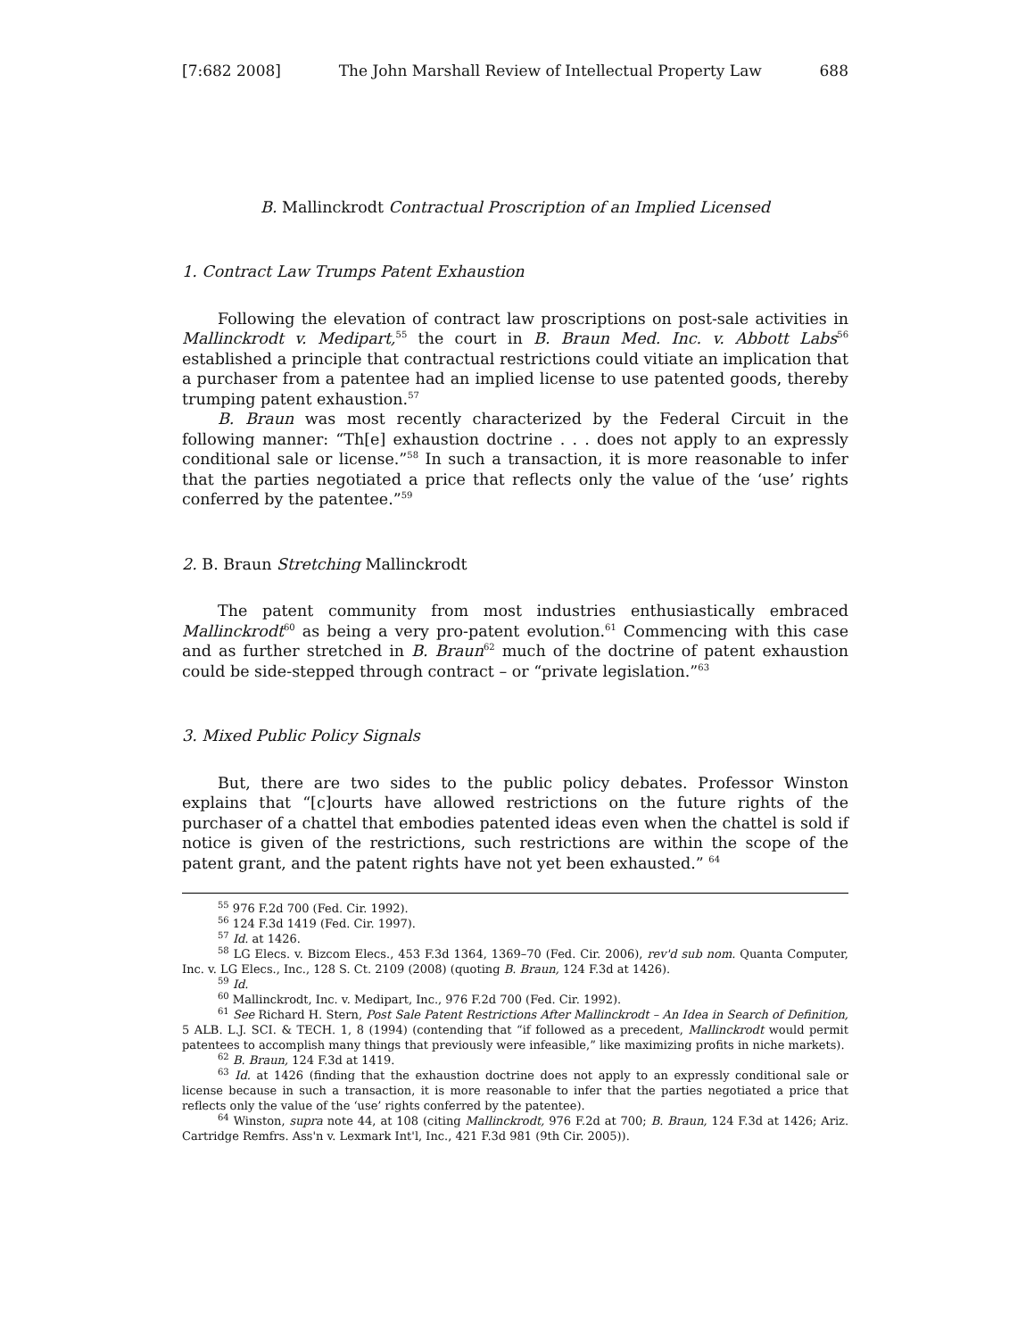[7:682 2008] The John Marshall Review of Intellectual Property Law 688
B. Mallinckrodt Contractual Proscription of an Implied Licensed
1. Contract Law Trumps Patent Exhaustion
Following the elevation of contract law proscriptions on post-sale activities in Mallinckrodt v. Medipart,<sup>55</sup> the court in B. Braun Med. Inc. v. Abbott Labs<sup>56</sup> established a principle that contractual restrictions could vitiate an implication that a purchaser from a patentee had an implied license to use patented goods, thereby trumping patent exhaustion.<sup>57</sup>
B. Braun was most recently characterized by the Federal Circuit in the following manner: “Th[e] exhaustion doctrine . . . does not apply to an expressly conditional sale or license.”<sup>58</sup> In such a transaction, it is more reasonable to infer that the parties negotiated a price that reflects only the value of the ‘use’ rights conferred by the patentee.”<sup>59</sup>
2. B. Braun Stretching Mallinckrodt
The patent community from most industries enthusiastically embraced Mallinckrodt<sup>60</sup> as being a very pro-patent evolution.<sup>61</sup> Commencing with this case and as further stretched in B. Braun<sup>62</sup> much of the doctrine of patent exhaustion could be side-stepped through contract – or “private legislation.”<sup>63</sup>
3. Mixed Public Policy Signals
But, there are two sides to the public policy debates. Professor Winston explains that “[c]ourts have allowed restrictions on the future rights of the purchaser of a chattel that embodies patented ideas even when the chattel is sold if notice is given of the restrictions, such restrictions are within the scope of the patent grant, and the patent rights have not yet been exhausted.” <sup>64</sup>
<sup>55</sup> 976 F.2d 700 (Fed. Cir. 1992).
<sup>56</sup> 124 F.3d 1419 (Fed. Cir. 1997).
<sup>57</sup> Id. at 1426.
<sup>58</sup> LG Elecs. v. Bizcom Elecs., 453 F.3d 1364, 1369–70 (Fed. Cir. 2006), rev'd sub nom. Quanta Computer, Inc. v. LG Elecs., Inc., 128 S. Ct. 2109 (2008) (quoting B. Braun, 124 F.3d at 1426).
<sup>59</sup> Id.
<sup>60</sup> Mallinckrodt, Inc. v. Medipart, Inc., 976 F.2d 700 (Fed. Cir. 1992).
<sup>61</sup> See Richard H. Stern, Post Sale Patent Restrictions After Mallinckrodt – An Idea in Search of Definition, 5 ALB. L.J. SCI. & TECH. 1, 8 (1994) (contending that “if followed as a precedent, Mallinckrodt would permit patentees to accomplish many things that previously were infeasible,” like maximizing profits in niche markets).
<sup>62</sup> B. Braun, 124 F.3d at 1419.
<sup>63</sup> Id. at 1426 (finding that the exhaustion doctrine does not apply to an expressly conditional sale or license because in such a transaction, it is more reasonable to infer that the parties negotiated a price that reflects only the value of the ‘use’ rights conferred by the patentee).
<sup>64</sup> Winston, supra note 44, at 108 (citing Mallinckrodt, 976 F.2d at 700; B. Braun, 124 F.3d at 1426; Ariz. Cartridge Remfrs. Ass'n v. Lexmark Int'l, Inc., 421 F.3d 981 (9th Cir. 2005)).